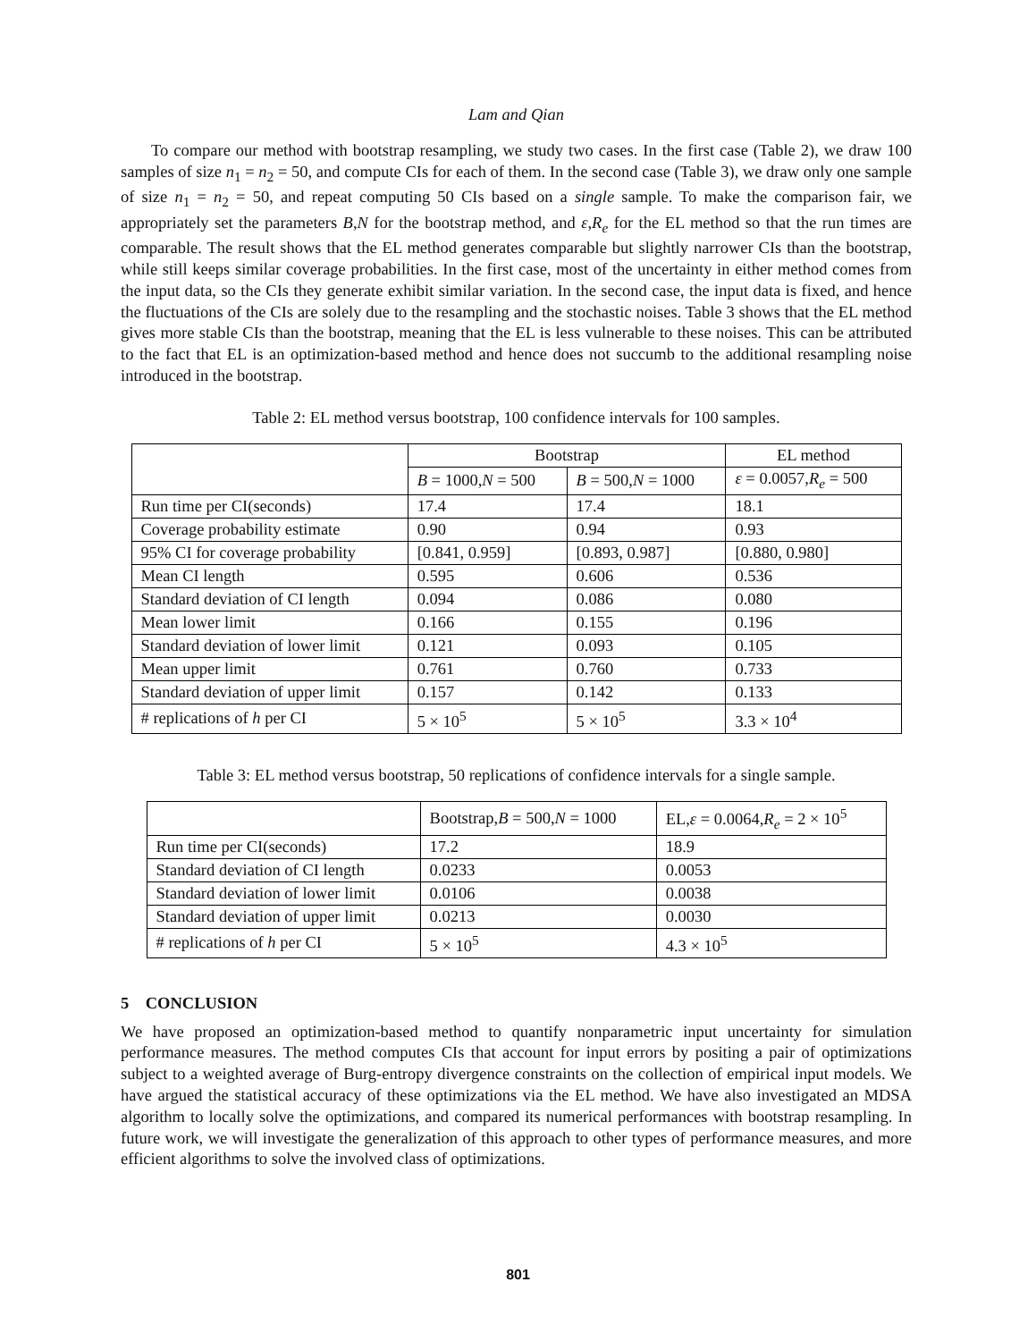Lam and Qian
To compare our method with bootstrap resampling, we study two cases. In the first case (Table 2), we draw 100 samples of size n<sub>1</sub> = n<sub>2</sub> = 50, and compute CIs for each of them. In the second case (Table 3), we draw only one sample of size n<sub>1</sub> = n<sub>2</sub> = 50, and repeat computing 50 CIs based on a single sample. To make the comparison fair, we appropriately set the parameters B,N for the bootstrap method, and ε,R<sub>e</sub> for the EL method so that the run times are comparable. The result shows that the EL method generates comparable but slightly narrower CIs than the bootstrap, while still keeps similar coverage probabilities. In the first case, most of the uncertainty in either method comes from the input data, so the CIs they generate exhibit similar variation. In the second case, the input data is fixed, and hence the fluctuations of the CIs are solely due to the resampling and the stochastic noises. Table 3 shows that the EL method gives more stable CIs than the bootstrap, meaning that the EL is less vulnerable to these noises. This can be attributed to the fact that EL is an optimization-based method and hence does not succumb to the additional resampling noise introduced in the bootstrap.
Table 2: EL method versus bootstrap, 100 confidence intervals for 100 samples.
| | Bootstrap | | EL method |
| --- | --- | --- | --- |
| | B = 1000, N = 500 | B = 500, N = 1000 | ε = 0.0057, R<sub>e</sub> = 500 |
| Run time per CI(seconds) | 17.4 | 17.4 | 18.1 |
| Coverage probability estimate | 0.90 | 0.94 | 0.93 |
| 95% CI for coverage probability | [0.841, 0.959] | [0.893, 0.987] | [0.880, 0.980] |
| Mean CI length | 0.595 | 0.606 | 0.536 |
| Standard deviation of CI length | 0.094 | 0.086 | 0.080 |
| Mean lower limit | 0.166 | 0.155 | 0.196 |
| Standard deviation of lower limit | 0.121 | 0.093 | 0.105 |
| Mean upper limit | 0.761 | 0.760 | 0.733 |
| Standard deviation of upper limit | 0.157 | 0.142 | 0.133 |
| # replications of h per CI | 5 × 10<sup>5</sup> | 5 × 10<sup>5</sup> | 3.3 × 10<sup>4</sup> |
Table 3: EL method versus bootstrap, 50 replications of confidence intervals for a single sample.
| | Bootstrap, B = 500, N = 1000 | EL, ε = 0.0064, R<sub>e</sub> = 2 × 10<sup>5</sup> |
| --- | --- | --- |
| Run time per CI(seconds) | 17.2 | 18.9 |
| Standard deviation of CI length | 0.0233 | 0.0053 |
| Standard deviation of lower limit | 0.0106 | 0.0038 |
| Standard deviation of upper limit | 0.0213 | 0.0030 |
| # replications of h per CI | 5 × 10<sup>5</sup> | 4.3 × 10<sup>5</sup> |
5 CONCLUSION
We have proposed an optimization-based method to quantify nonparametric input uncertainty for simulation performance measures. The method computes CIs that account for input errors by positing a pair of optimizations subject to a weighted average of Burg-entropy divergence constraints on the collection of empirical input models. We have argued the statistical accuracy of these optimizations via the EL method. We have also investigated an MDSA algorithm to locally solve the optimizations, and compared its numerical performances with bootstrap resampling. In future work, we will investigate the generalization of this approach to other types of performance measures, and more efficient algorithms to solve the involved class of optimizations.
801